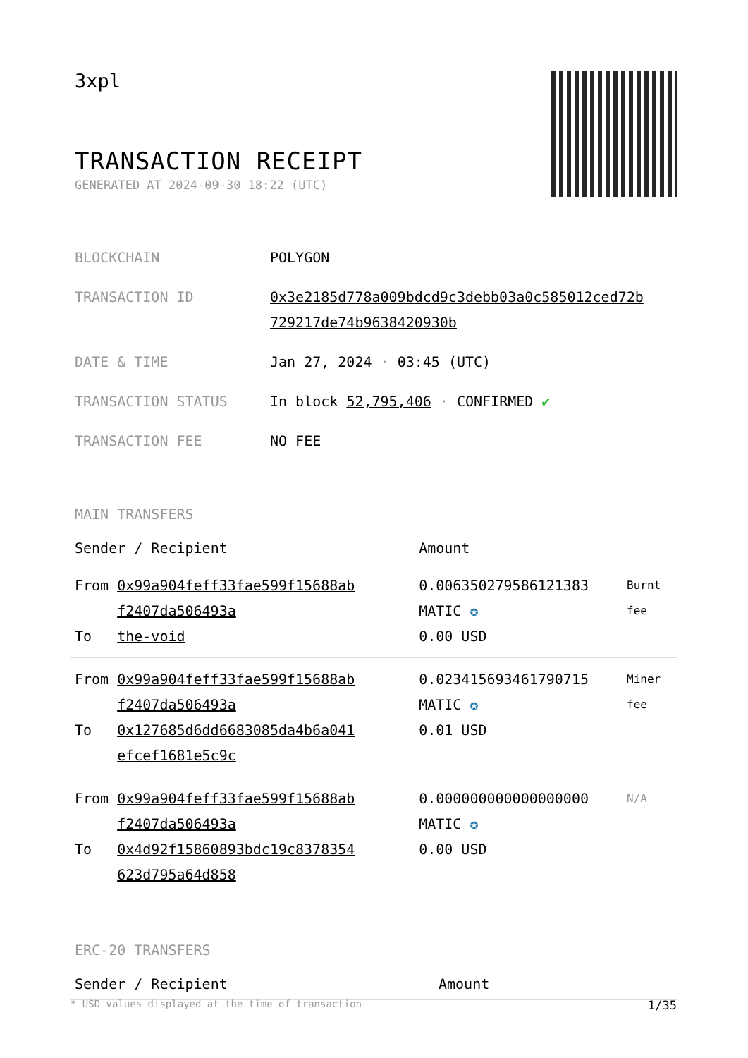3xpl
TRANSACTION RECEIPT
GENERATED AT 2024-09-30 18:22 (UTC)
| BLOCKCHAIN | POLYGON |
| TRANSACTION ID | 0x3e2185d778a009bdcd9c3debb03a0c585012ced72b 729217de74b9638420930b |
| DATE & TIME | Jan 27, 2024 · 03:45 (UTC) |
| TRANSACTION STATUS | In block 52,795,406 · CONFIRMED ✔ |
| TRANSACTION FEE | NO FEE |
MAIN TRANSFERS
| Sender / Recipient | | Amount | |
| --- | --- | --- | --- |
| From To | 0x99a904feff33fae599f15688ab f2407da506493a the-void | 0.006350279586121383 MATIC ✪ 0.00 USD | Burnt fee |
| From To | 0x99a904feff33fae599f15688ab f2407da506493a 0x127685d6dd6683085da4b6a041 efcef1681e5c9c | 0.023415693461790715 MATIC ✪ 0.01 USD | Miner fee |
| From To | 0x99a904feff33fae599f15688ab f2407da506493a 0x4d92f15860893bdc19c8378354 623d795a64d858 | 0.000000000000000000 MATIC ✪ 0.00 USD | N/A |
ERC-20 TRANSFERS
| Sender / Recipient | Amount |
| --- | --- |
* USD values displayed at the time of transaction 1/35